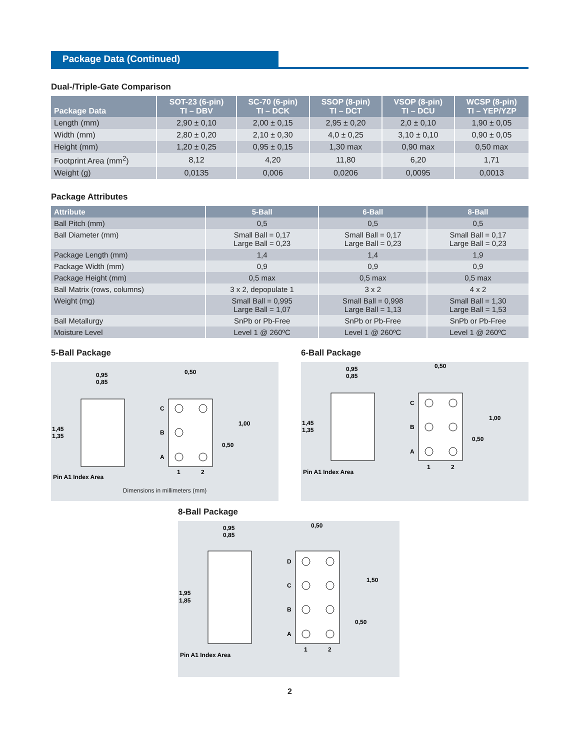Package Data (Continued)
Dual-/Triple-Gate Comparison
| Package Data | SOT-23 (6-pin) TI – DBV | SC-70 (6-pin) TI – DCK | SSOP (8-pin) TI – DCT | VSOP (8-pin) TI – DCU | WCSP (8-pin) TI – YEP/YZP |
| --- | --- | --- | --- | --- | --- |
| Length (mm) | 2,90 ± 0,10 | 2,00 ± 0,15 | 2,95 ± 0,20 | 2,0 ± 0,10 | 1,90 ± 0,05 |
| Width (mm) | 2,80 ± 0,20 | 2,10 ± 0,30 | 4,0 ± 0,25 | 3,10 ± 0,10 | 0,90 ± 0,05 |
| Height (mm) | 1,20 ± 0,25 | 0,95 ± 0,15 | 1,30 max | 0,90 max | 0,50 max |
| Footprint Area (mm<sup>2</sup>) | 8,12 | 4,20 | 11,80 | 6,20 | 1,71 |
| Weight (g) | 0,0135 | 0,006 | 0,0206 | 0,0095 | 0,0013 |
Package Attributes
| Attribute | 5-Ball | 6-Ball | 8-Ball |
| --- | --- | --- | --- |
| Ball Pitch (mm) | 0,5 | 0,5 | 0,5 |
| Ball Diameter (mm) | Small Ball = 0,17 Large Ball = 0,23 | Small Ball = 0,17 Large Ball = 0,23 | Small Ball = 0,17 Large Ball = 0,23 |
| Package Length (mm) | 1,4 | 1,4 | 1,9 |
| Package Width (mm) | 0,9 | 0,9 | 0,9 |
| Package Height (mm) | 0,5 max | 0,5 max | 0,5 max |
| Ball Matrix (rows, columns) | 3 x 2, depopulate 1 | 3 x 2 | 4 x 2 |
| Weight (mg) | Small Ball = 0,995 Large Ball = 1,07 | Small Ball = 0,998 Large Ball = 1,13 | Small Ball = 1,30 Large Ball = 1,53 |
| Ball Metallurgy | SnPb or Pb-Free | SnPb or Pb-Free | SnPb or Pb-Free |
| Moisture Level | Level 1 @ 260ºC | Level 1 @ 260ºC | Level 1 @ 260ºC |
5-Ball Package
0,95
0,85
1,45
1,35
Pin A1 Index Area
0,50
1,00
0,50
C
B
A
1
2
Dimensions in millimeters (mm)
6-Ball Package
0,95
0,85
1,45
1,35
Pin A1 Index Area
0,50
1,00
0,50
C
B
A
1
2
8-Ball Package
0,95
0,85
1,95
1,85
Pin A1 Index Area
0,50
1,50
0,50
D
C
B
A
1
2
2